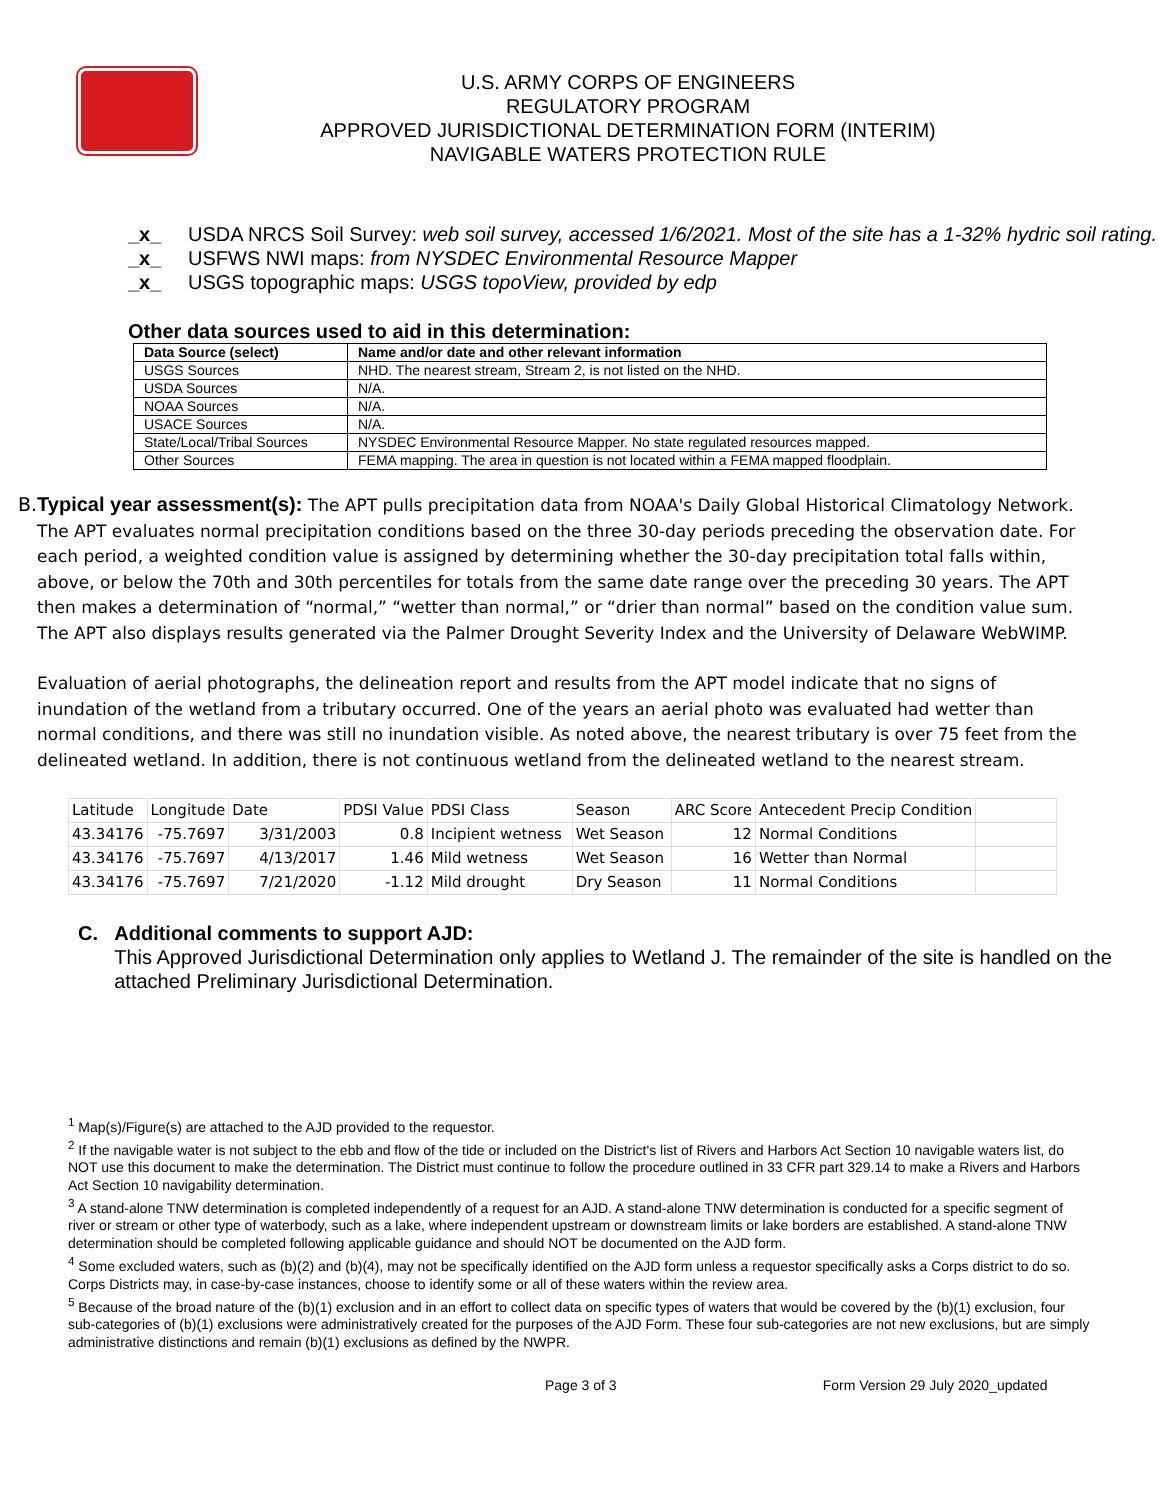U.S. ARMY CORPS OF ENGINEERS
REGULATORY PROGRAM
APPROVED JURISDICTIONAL DETERMINATION FORM (INTERIM)
NAVIGABLE WATERS PROTECTION RULE
_x_ USDA NRCS Soil Survey: web soil survey, accessed 1/6/2021. Most of the site has a 1-32% hydric soil rating.
_x_ USFWS NWI maps: from NYSDEC Environmental Resource Mapper
_x_ USGS topographic maps: USGS topoView, provided by edp
Other data sources used to aid in this determination:
| Data Source (select) | Name and/or date and other relevant information |
| --- | --- |
| USGS Sources | NHD. The nearest stream, Stream 2, is not listed on the NHD. |
| USDA Sources | N/A. |
| NOAA Sources | N/A. |
| USACE Sources | N/A. |
| State/Local/Tribal Sources | NYSDEC Environmental Resource Mapper. No state regulated resources mapped. |
| Other Sources | FEMA mapping. The area in question is not located within a FEMA mapped floodplain. |
B. Typical year assessment(s): The APT pulls precipitation data from NOAA's Daily Global Historical Climatology Network. The APT evaluates normal precipitation conditions based on the three 30-day periods preceding the observation date. For each period, a weighted condition value is assigned by determining whether the 30-day precipitation total falls within, above, or below the 70th and 30th percentiles for totals from the same date range over the preceding 30 years. The APT then makes a determination of “normal,” “wetter than normal,” or “drier than normal” based on the condition value sum. The APT also displays results generated via the Palmer Drought Severity Index and the University of Delaware WebWIMP.
Evaluation of aerial photographs, the delineation report and results from the APT model indicate that no signs of inundation of the wetland from a tributary occurred. One of the years an aerial photo was evaluated had wetter than normal conditions, and there was still no inundation visible. As noted above, the nearest tributary is over 75 feet from the delineated wetland. In addition, there is not continuous wetland from the delineated wetland to the nearest stream.
| Latitude | Longitude | Date | PDSI Value | PDSI Class | Season | ARC Score | Antecedent Precip Condition | |
| 43.34176 | -75.7697 | 3/31/2003 | 0.8 | Incipient wetness | Wet Season | 12 | Normal Conditions | |
| 43.34176 | -75.7697 | 4/13/2017 | 1.46 | Mild wetness | Wet Season | 16 | Wetter than Normal | |
| 43.34176 | -75.7697 | 7/21/2020 | -1.12 | Mild drought | Dry Season | 11 | Normal Conditions | |
C. Additional comments to support AJD:
This Approved Jurisdictional Determination only applies to Wetland J. The remainder of the site is handled on the attached Preliminary Jurisdictional Determination.
<sup>1</sup> Map(s)/Figure(s) are attached to the AJD provided to the requestor.
<sup>2</sup> If the navigable water is not subject to the ebb and flow of the tide or included on the District's list of Rivers and Harbors Act Section 10 navigable waters list, do NOT use this document to make the determination. The District must continue to follow the procedure outlined in 33 CFR part 329.14 to make a Rivers and Harbors Act Section 10 navigability determination.
<sup>3</sup> A stand-alone TNW determination is completed independently of a request for an AJD. A stand-alone TNW determination is conducted for a specific segment of river or stream or other type of waterbody, such as a lake, where independent upstream or downstream limits or lake borders are established. A stand-alone TNW determination should be completed following applicable guidance and should NOT be documented on the AJD form.
<sup>4</sup> Some excluded waters, such as (b)(2) and (b)(4), may not be specifically identified on the AJD form unless a requestor specifically asks a Corps district to do so. Corps Districts may, in case-by-case instances, choose to identify some or all of these waters within the review area.
<sup>5</sup> Because of the broad nature of the (b)(1) exclusion and in an effort to collect data on specific types of waters that would be covered by the (b)(1) exclusion, four sub-categories of (b)(1) exclusions were administratively created for the purposes of the AJD Form. These four sub-categories are not new exclusions, but are simply administrative distinctions and remain (b)(1) exclusions as defined by the NWPR.
Page 3 of 3 Form Version 29 July 2020_updated